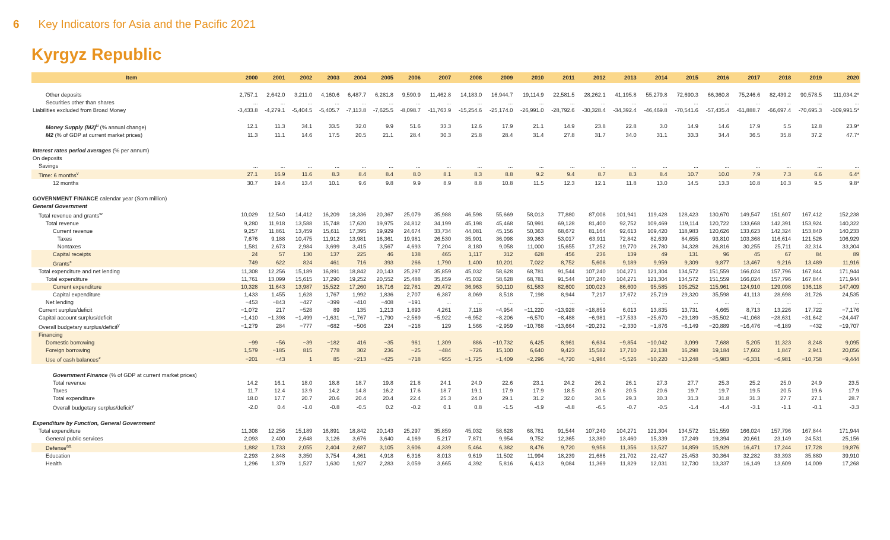6 Key Indicators for Asia and the Pacific 2021
Kyrgyz Republic
| Item | 2000 | 2001 | 2002 | 2003 | 2004 | 2005 | 2006 | 2007 | 2008 | 2009 | 2010 | 2011 | 2012 | 2013 | 2014 | 2015 | 2016 | 2017 | 2018 | 2019 | 2020 |
| --- | --- | --- | --- | --- | --- | --- | --- | --- | --- | --- | --- | --- | --- | --- | --- | --- | --- | --- | --- | --- | --- |
| Other deposits | 2,757.1 | 2,642.0 | 3,211.0 | 4,160.6 | 6,487.7 | 6,281.8 | 9,590.9 | 11,462.8 | 14,183.0 | 16,944.7 | 19,114.9 | 22,581.5 | 28,262.1 | 41,195.8 | 55,279.8 | 72,690.3 | 66,360.8 | 75,246.6 | 82,439.2 | 90,578.5 | 111,034.2* |
| Securities other than shares | ... | ... | ... | ... | ... | ... | ... | ... | ... | ... | ... | ... | ... | ... | ... | ... | ... | ... | ... | ... | ... |
| Liabilities excluded from Broad Money | -3,433.8 | -4,279.1 | -5,404.5 | -5,405.7 | -7,113.8 | -7,625.5 | -8,098.7 | -11,763.9 | -15,254.6 | -25,174.0 | -26,991.0 | -28,792.6 | -30,328.4 | -34,392.4 | -46,469.8 | -70,541.6 | -57,435.4 | -61,888.7 | -66,697.4 | -70,695.3 | -109,991.5* |
| Money Supply (M2)<sup>u</sup> (% annual change) | 12.1 | 11.3 | 34.1 | 33.5 | 32.0 | 9.9 | 51.6 | 33.3 | 12.6 | 17.9 | 21.1 | 14.9 | 23.8 | 22.8 | 3.0 | 14.9 | 14.6 | 17.9 | 5.5 | 12.8 | 23.9* |
| M2 (% of GDP at current market prices) | 11.3 | 11.1 | 14.6 | 17.5 | 20.5 | 21.1 | 28.4 | 30.3 | 25.8 | 28.4 | 31.4 | 27.8 | 31.7 | 34.0 | 31.1 | 33.3 | 34.4 | 36.5 | 35.8 | 37.2 | 47.7* |
| Interest rates period averages (% per annum) | | | | | | | | | | | | | | | | | | | | | |
| On deposits | | | | | | | | | | | | | | | | | | | | | |
| Savings | ... | ... | ... | ... | ... | ... | ... | ... | ... | ... | ... | ... | ... | ... | ... | ... | ... | ... | ... | ... | ... |
| Time: 6 months<sup>v</sup> | 27.1 | 16.9 | 11.6 | 8.3 | 8.4 | 8.4 | 8.0 | 8.1 | 8.3 | 8.8 | 9.2 | 9.4 | 8.7 | 8.3 | 8.4 | 10.7 | 10.0 | 7.9 | 7.3 | 6.6 | 6.4* |
| 12 months | 30.7 | 19.4 | 13.4 | 10.1 | 9.6 | 9.8 | 9.9 | 8.9 | 8.8 | 10.8 | 11.5 | 12.3 | 12.1 | 11.8 | 13.0 | 14.5 | 13.3 | 10.8 | 10.3 | 9.5 | 9.8* |
| GOVERNMENT FINANCE calendar year (Som million) | | | | | | | | | | | | | | | | | | | | | |
| General Government | | | | | | | | | | | | | | | | | | | | | |
| Total revenue and grants<sup>w</sup> | 10,029 | 12,540 | 14,412 | 16,209 | 18,336 | 20,367 | 25,079 | 35,988 | 46,598 | 55,669 | 58,013 | 77,880 | 87,008 | 101,941 | 119,428 | 128,423 | 130,670 | 149,547 | 151,607 | 167,412 | 152,238 |
| Total revenue | 9,280 | 11,918 | 13,588 | 15,748 | 17,620 | 19,975 | 24,812 | 34,199 | 45,198 | 45,468 | 50,991 | 69,128 | 81,400 | 92,752 | 109,469 | 119,114 | 120,722 | 133,668 | 142,391 | 153,924 | 140,322 |
| Current revenue | 9,257 | 11,861 | 13,459 | 15,611 | 17,395 | 19,929 | 24,674 | 33,734 | 44,081 | 45,156 | 50,363 | 68,672 | 81,164 | 92,613 | 109,420 | 118,983 | 120,626 | 133,623 | 142,324 | 153,840 | 140,233 |
| Taxes | 7,676 | 9,188 | 10,475 | 11,912 | 13,981 | 16,361 | 19,981 | 26,530 | 35,901 | 36,098 | 39,363 | 53,017 | 63,911 | 72,842 | 82,639 | 84,655 | 93,810 | 103,368 | 116,614 | 121,526 | 106,929 |
| Nontaxes | 1,581 | 2,673 | 2,984 | 3,699 | 3,415 | 3,567 | 4,693 | 7,204 | 8,180 | 9,058 | 11,000 | 15,655 | 17,252 | 19,770 | 26,780 | 34,328 | 26,816 | 30,255 | 25,711 | 32,314 | 33,304 |
| Capital receipts | 24 | 57 | 130 | 137 | 225 | 46 | 138 | 465 | 1,117 | 312 | 628 | 456 | 236 | 139 | 49 | 131 | 96 | 45 | 67 | 84 | 89 |
| Grants<sup>x</sup> | 749 | 622 | 824 | 461 | 716 | 393 | 266 | 1,790 | 1,400 | 10,201 | 7,022 | 8,752 | 5,608 | 9,189 | 9,959 | 9,309 | 9,877 | 13,467 | 9,216 | 13,489 | 11,916 |
| Total expenditure and net lending | 11,308 | 12,256 | 15,189 | 16,891 | 18,842 | 20,143 | 25,297 | 35,859 | 45,032 | 58,628 | 68,781 | 91,544 | 107,240 | 104,271 | 121,304 | 134,572 | 151,559 | 166,024 | 157,796 | 167,844 | 171,944 |
| Total expenditure | 11,761 | 13,099 | 15,615 | 17,290 | 19,252 | 20,552 | 25,488 | 35,859 | 45,032 | 58,628 | 68,781 | 91,544 | 107,240 | 104,271 | 121,304 | 134,572 | 151,559 | 166,024 | 157,796 | 167,844 | 171,944 |
| Current expenditure | 10,328 | 11,643 | 13,987 | 15,522 | 17,260 | 18,716 | 22,781 | 29,472 | 36,963 | 50,110 | 61,583 | 82,600 | 100,023 | 86,600 | 95,585 | 105,252 | 115,961 | 124,910 | 129,098 | 136,118 | 147,409 |
| Capital expenditure | 1,433 | 1,455 | 1,628 | 1,767 | 1,992 | 1,836 | 2,707 | 6,387 | 8,069 | 8,518 | 7,198 | 8,944 | 7,217 | 17,672 | 25,719 | 29,320 | 35,598 | 41,113 | 28,698 | 31,726 | 24,535 |
| Net lending | −453 | −843 | −427 | −399 | −410 | −408 | −191 | ... | ... | ... | ... | ... | ... | ... | ... | ... | ... | ... | ... | ... | ... |
| Current surplus/deficit | −1,072 | 217 | −528 | 89 | 135 | 1,213 | 1,893 | 4,261 | 7,118 | −4,954 | −11,220 | −13,928 | −18,859 | 6,013 | 13,835 | 13,731 | 4,665 | 8,713 | 13,226 | 17,722 | −7,176 |
| Capital account surplus/deficit | −1,410 | −1,398 | −1,499 | −1,631 | −1,767 | −1,790 | −2,569 | −5,922 | −6,952 | −8,206 | −6,570 | −8,488 | −6,981 | −17,533 | −25,670 | −29,189 | −35,502 | −41,068 | −28,631 | −31,642 | −24,447 |
| Overall budgetary surplus/deficit<sup>y</sup> | −1,279 | 284 | −777 | −682 | −506 | 224 | −218 | 129 | 1,566 | −2,959 | −10,768 | −13,664 | −20,232 | −2,330 | −1,876 | −6,149 | −20,889 | −16,476 | −6,189 | −432 | −19,707 |
| Financing | | | | | | | | | | | | | | | | | | | | | |
| Domestic borrowing | −99 | −56 | −39 | −182 | 416 | −35 | 961 | 1,309 | 886 | −10,732 | 6,425 | 8,961 | 6,634 | −9,854 | −10,042 | 3,099 | 7,688 | 5,205 | 11,323 | 8,248 | 9,095 |
| Foreign borrowing | 1,579 | −185 | 815 | 778 | 302 | 236 | −25 | −484 | −726 | 15,100 | 6,640 | 9,423 | 15,582 | 17,710 | 22,138 | 16,298 | 19,184 | 17,602 | 1,847 | 2,941 | 20,056 |
| Use of cash balances<sup>z</sup> | −201 | −43 | 1 | 85 | −213 | −425 | −718 | −955 | −1,725 | −1,409 | −2,296 | −4,720 | −1,984 | −5,526 | −10,220 | −13,248 | −5,983 | −6,331 | −6,981 | −10,758 | −9,444 |
| Government Finance (% of GDP at current market prices) | | | | | | | | | | | | | | | | | | | | | |
| Total revenue | 14.2 | 16.1 | 18.0 | 18.8 | 18.7 | 19.8 | 21.8 | 24.1 | 24.0 | 22.6 | 23.1 | 24.2 | 26.2 | 26.1 | 27.3 | 27.7 | 25.3 | 25.2 | 25.0 | 24.9 | 23.5 |
| Taxes | 11.7 | 12.4 | 13.9 | 14.2 | 14.8 | 16.2 | 17.6 | 18.7 | 19.1 | 17.9 | 17.9 | 18.5 | 20.6 | 20.5 | 20.6 | 19.7 | 19.7 | 19.5 | 20.5 | 19.6 | 17.9 |
| Total expenditure | 18.0 | 17.7 | 20.7 | 20.6 | 20.4 | 20.4 | 22.4 | 25.3 | 24.0 | 29.1 | 31.2 | 32.0 | 34.5 | 29.3 | 30.3 | 31.3 | 31.8 | 31.3 | 27.7 | 27.1 | 28.7 |
| Overall budgetary surplus/deficit<sup>y</sup> | -2.0 | 0.4 | -1.0 | -0.8 | -0.5 | 0.2 | -0.2 | 0.1 | 0.8 | -1.5 | -4.9 | -4.8 | -6.5 | -0.7 | -0.5 | -1.4 | -4.4 | -3.1 | -1.1 | -0.1 | -3.3 |
| Expenditure by Function, General Government | | | | | | | | | | | | | | | | | | | | | |
| Total expenditure | 11,308 | 12,256 | 15,189 | 16,891 | 18,842 | 20,143 | 25,297 | 35,859 | 45,032 | 58,628 | 68,781 | 91,544 | 107,240 | 104,271 | 121,304 | 134,572 | 151,559 | 166,024 | 157,796 | 167,844 | 171,944 |
| General public services | 2,093 | 2,400 | 2,648 | 3,126 | 3,676 | 3,640 | 4,169 | 5,217 | 7,871 | 9,954 | 9,752 | 12,365 | 13,380 | 13,460 | 15,339 | 17,249 | 19,394 | 20,661 | 23,149 | 24,531 | 25,156 |
| Defense<sup>aa</sup> | 1,882 | 1,733 | 2,055 | 2,404 | 2,687 | 3,105 | 3,606 | 4,339 | 5,464 | 6,382 | 8,476 | 9,720 | 9,958 | 11,356 | 13,527 | 14,859 | 15,929 | 16,471 | 17,244 | 17,728 | 19,876 |
| Education | 2,293 | 2,848 | 3,350 | 3,754 | 4,361 | 4,918 | 6,316 | 8,013 | 9,619 | 11,502 | 11,994 | 18,239 | 21,686 | 21,702 | 22,427 | 25,453 | 30,364 | 32,282 | 33,393 | 35,880 | 39,910 |
| Health | 1,296 | 1,379 | 1,527 | 1,630 | 1,927 | 2,283 | 3,059 | 3,665 | 4,392 | 5,816 | 6,413 | 9,084 | 11,369 | 11,829 | 12,031 | 12,730 | 13,337 | 16,149 | 13,609 | 14,009 | 17,268 |